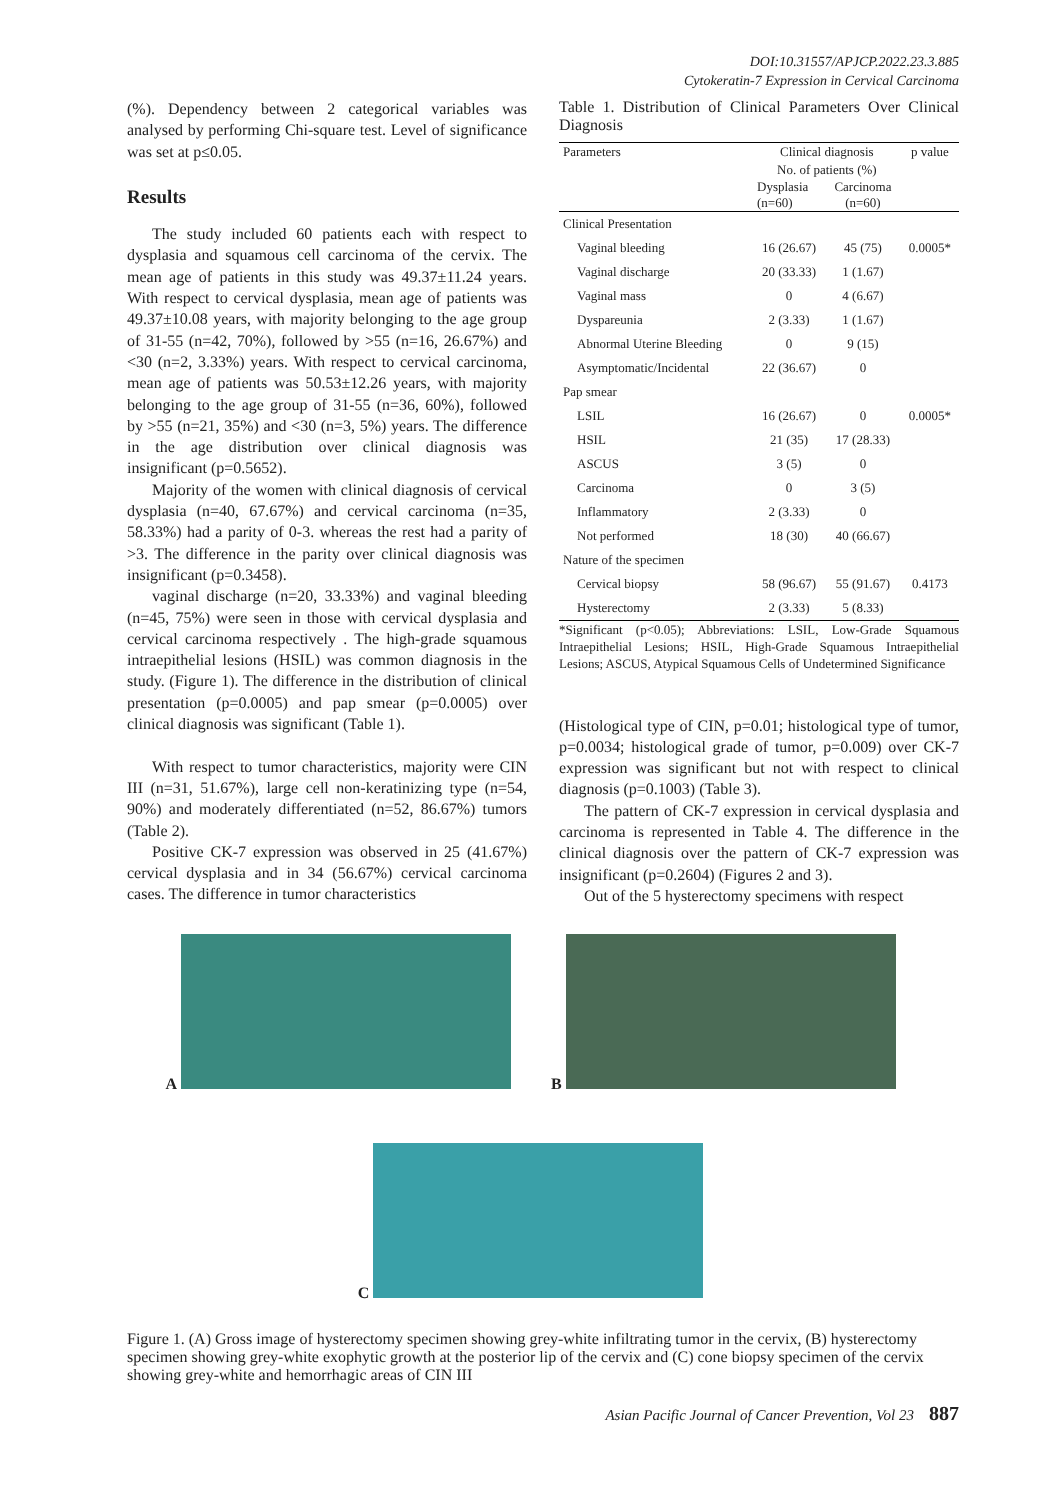DOI:10.31557/APJCP.2022.23.3.885
Cytokeratin-7 Expression in Cervical Carcinoma
(%). Dependency between 2 categorical variables was analysed by performing Chi-square test. Level of significance was set at p≤0.05.
Results
The study included 60 patients each with respect to dysplasia and squamous cell carcinoma of the cervix. The mean age of patients in this study was 49.37±11.24 years. With respect to cervical dysplasia, mean age of patients was 49.37±10.08 years, with majority belonging to the age group of 31-55 (n=42, 70%), followed by >55 (n=16, 26.67%) and <30 (n=2, 3.33%) years. With respect to cervical carcinoma, mean age of patients was 50.53±12.26 years, with majority belonging to the age group of 31-55 (n=36, 60%), followed by >55 (n=21, 35%) and <30 (n=3, 5%) years. The difference in the age distribution over clinical diagnosis was insignificant (p=0.5652).
Majority of the women with clinical diagnosis of cervical dysplasia (n=40, 67.67%) and cervical carcinoma (n=35, 58.33%) had a parity of 0-3. whereas the rest had a parity of >3. The difference in the parity over clinical diagnosis was insignificant (p=0.3458).
vaginal discharge (n=20, 33.33%) and vaginal bleeding (n=45, 75%) were seen in those with cervical dysplasia and cervical carcinoma respectively . The high-grade squamous intraepithelial lesions (HSIL) was common diagnosis in the study. (Figure 1). The difference in the distribution of clinical presentation (p=0.0005) and pap smear (p=0.0005) over clinical diagnosis was significant (Table 1).
With respect to tumor characteristics, majority were CIN III (n=31, 51.67%), large cell non-keratinizing type (n=54, 90%) and moderately differentiated (n=52, 86.67%) tumors (Table 2).
Positive CK-7 expression was observed in 25 (41.67%) cervical dysplasia and in 34 (56.67%) cervical carcinoma cases. The difference in tumor characteristics
Table 1. Distribution of Clinical Parameters Over Clinical Diagnosis
| Parameters | Clinical diagnosis No. of patients (%) | | p value |
| --- | --- | --- | --- |
| | Dysplasia (n=60) | Carcinoma (n=60) | |
| Clinical Presentation | | | |
| Vaginal bleeding | 16 (26.67) | 45 (75) | 0.0005* |
| Vaginal discharge | 20 (33.33) | 1 (1.67) | |
| Vaginal mass | 0 | 4 (6.67) | |
| Dyspareunia | 2 (3.33) | 1 (1.67) | |
| Abnormal Uterine Bleeding | 0 | 9 (15) | |
| Asymptomatic/Incidental | 22 (36.67) | 0 | |
| Pap smear | | | |
| LSIL | 16 (26.67) | 0 | 0.0005* |
| HSIL | 21 (35) | 17 (28.33) | |
| ASCUS | 3 (5) | 0 | |
| Carcinoma | 0 | 3 (5) | |
| Inflammatory | 2 (3.33) | 0 | |
| Not performed | 18 (30) | 40 (66.67) | |
| Nature of the specimen | | | |
| Cervical biopsy | 58 (96.67) | 55 (91.67) | 0.4173 |
| Hysterectomy | 2 (3.33) | 5 (8.33) | |
*Significant (p<0.05); Abbreviations: LSIL, Low-Grade Squamous Intraepithelial Lesions; HSIL, High-Grade Squamous Intraepithelial Lesions; ASCUS, Atypical Squamous Cells of Undetermined Significance
(Histological type of CIN, p=0.01; histological type of tumor, p=0.0034; histological grade of tumor, p=0.009) over CK-7 expression was significant but not with respect to clinical diagnosis (p=0.1003) (Table 3).
The pattern of CK-7 expression in cervical dysplasia and carcinoma is represented in Table 4. The difference in the clinical diagnosis over the pattern of CK-7 expression was insignificant (p=0.2604) (Figures 2 and 3).
Out of the 5 hysterectomy specimens with respect
A B
C
Figure 1. (A) Gross image of hysterectomy specimen showing grey-white infiltrating tumor in the cervix, (B) hysterectomy specimen showing grey-white exophytic growth at the posterior lip of the cervix and (C) cone biopsy specimen of the cervix showing grey-white and hemorrhagic areas of CIN III
Asian Pacific Journal of Cancer Prevention, Vol 23 887